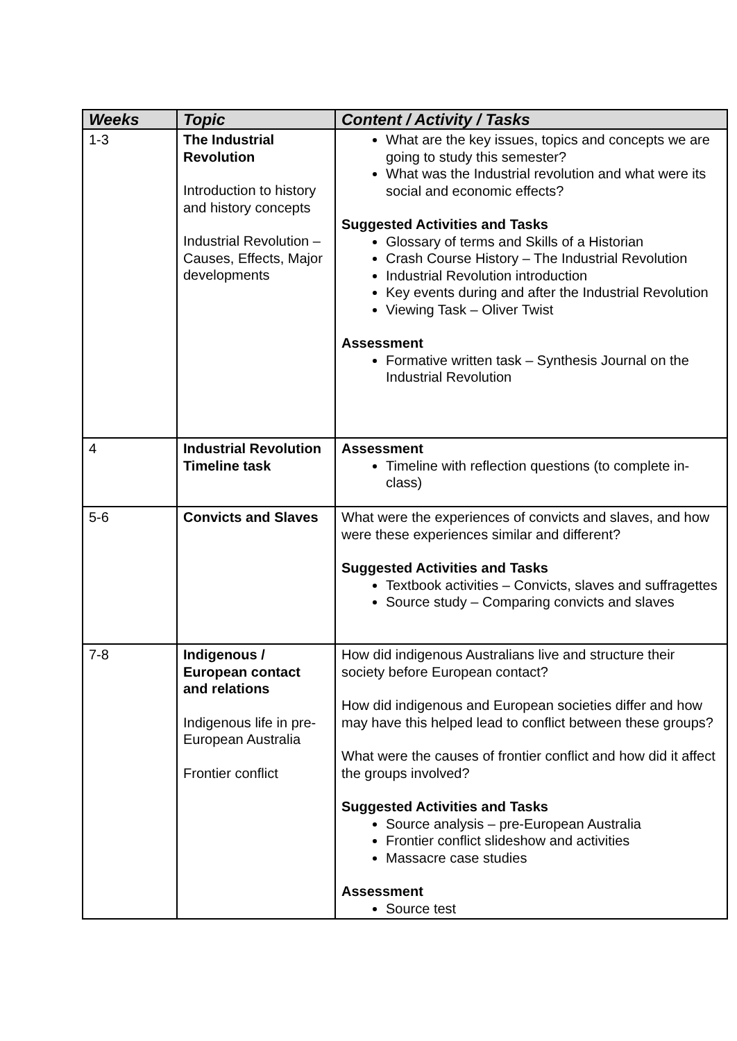| Weeks | Topic | Content / Activity / Tasks |
| --- | --- | --- |
| 1-3 | The Industrial Revolution Introduction to history and history concepts Industrial Revolution – Causes, Effects, Major developments | What are the key issues, topics and concepts we are going to study this semester? What was the Industrial revolution and what were its social and economic effects? Suggested Activities and Tasks Glossary of terms and Skills of a Historian Crash Course History – The Industrial Revolution Industrial Revolution introduction Key events during and after the Industrial Revolution Viewing Task – Oliver Twist Assessment Formative written task – Synthesis Journal on the Industrial Revolution |
| 4 | Industrial Revolution Timeline task | Assessment Timeline with reflection questions (to complete in-class) |
| 5-6 | Convicts and Slaves | What were the experiences of convicts and slaves, and how were these experiences similar and different? Suggested Activities and Tasks Textbook activities – Convicts, slaves and suffragettes Source study – Comparing convicts and slaves |
| 7-8 | Indigenous / European contact and relations Indigenous life in pre-European Australia Frontier conflict | How did indigenous Australians live and structure their society before European contact? How did indigenous and European societies differ and how may have this helped lead to conflict between these groups? What were the causes of frontier conflict and how did it affect the groups involved? Suggested Activities and Tasks Source analysis – pre-European Australia Frontier conflict slideshow and activities Massacre case studies Assessment Source test |